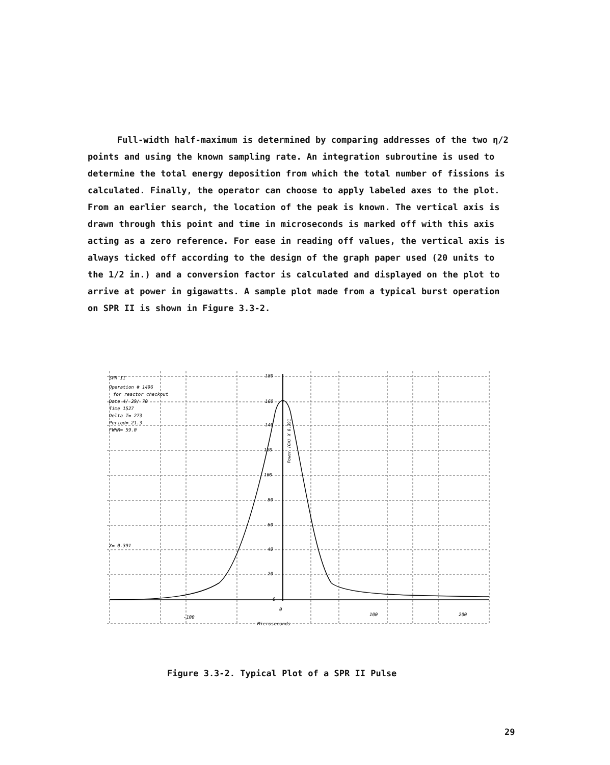Full-width half-maximum is determined by comparing addresses of the two η/2 points and using the known sampling rate. An integration subroutine is used to determine the total energy deposition from which the total number of fissions is calculated. Finally, the operator can choose to apply labeled axes to the plot. From an earlier search, the location of the peak is known. The vertical axis is drawn through this point and time in microseconds is marked off with this axis acting as a zero reference. For ease in reading off values, the vertical axis is always ticked off according to the design of the graph paper used (20 units to the 1/2 in.) and a conversion factor is calculated and displayed on the plot to arrive at power in gigawatts. A sample plot made from a typical burst operation on SPR II is shown in Figure 3.3-2.
180
160
140
120
100
80
60
40
20
0
SPR II
Operation # 1496
for reactor checkout
Date 4/ 29/ 70
Time 1527
Delta T= 273
Period= 21.3
FWHM= 59.0
X= 0.391
Power (GW) X 0.391
-100
0
100
200
Microseconds
Figure 3.3-2. Typical Plot of a SPR II Pulse
29